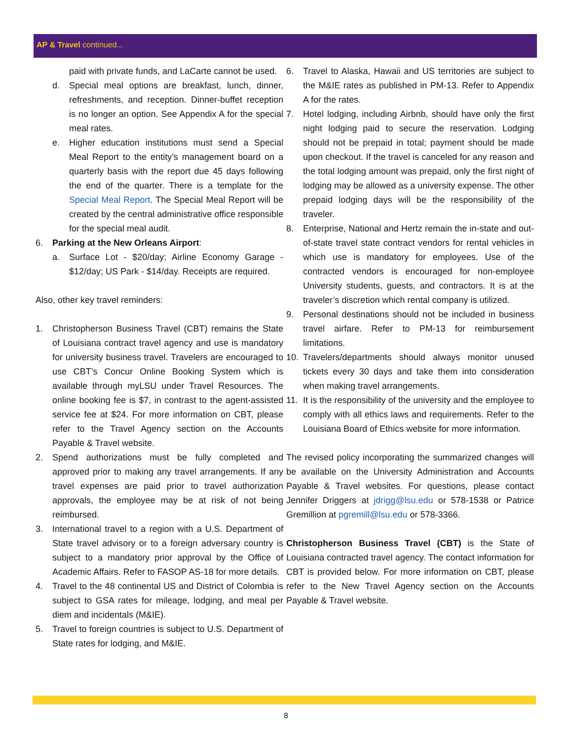AP & Travel continued...
paid with private funds, and LaCarte cannot be used.
d. Special meal options are breakfast, lunch, dinner, refreshments, and reception. Dinner-buffet reception is no longer an option. See Appendix A for the special meal rates.
e. Higher education institutions must send a Special Meal Report to the entity’s management board on a quarterly basis with the report due 45 days following the end of the quarter. There is a template for the Special Meal Report. The Special Meal Report will be created by the central administrative office responsible for the special meal audit.
6. Parking at the New Orleans Airport:
a. Surface Lot - $20/day; Airline Economy Garage - $12/day; US Park - $14/day. Receipts are required.
Also, other key travel reminders:
1. Christopherson Business Travel (CBT) remains the State of Louisiana contract travel agency and use is mandatory for university business travel. Travelers are encouraged to use CBT’s Concur Online Booking System which is available through myLSU under Travel Resources. The online booking fee is $7, in contrast to the agent-assisted service fee at $24. For more information on CBT, please refer to the Travel Agency section on the Accounts Payable & Travel website.
2. Spend authorizations must be fully completed and approved prior to making any travel arrangements. If any travel expenses are paid prior to travel authorization approvals, the employee may be at risk of not being reimbursed.
3. International travel to a region with a U.S. Department of State travel advisory or to a foreign adversary country is subject to a mandatory prior approval by the Office of Academic Affairs. Refer to FASOP AS-18 for more details.
4. Travel to the 48 continental US and District of Colombia is subject to GSA rates for mileage, lodging, and meal per diem and incidentals (M&IE).
5. Travel to foreign countries is subject to U.S. Department of State rates for lodging, and M&IE.
6. Travel to Alaska, Hawaii and US territories are subject to the M&IE rates as published in PM-13. Refer to Appendix A for the rates.
7. Hotel lodging, including Airbnb, should have only the first night lodging paid to secure the reservation. Lodging should not be prepaid in total; payment should be made upon checkout. If the travel is canceled for any reason and the total lodging amount was prepaid, only the first night of lodging may be allowed as a university expense. The other prepaid lodging days will be the responsibility of the traveler.
8. Enterprise, National and Hertz remain the in-state and out-of-state travel state contract vendors for rental vehicles in which use is mandatory for employees. Use of the contracted vendors is encouraged for non-employee University students, guests, and contractors. It is at the traveler’s discretion which rental company is utilized.
9. Personal destinations should not be included in business travel airfare. Refer to PM-13 for reimbursement limitations.
10. Travelers/departments should always monitor unused tickets every 30 days and take them into consideration when making travel arrangements.
11. It is the responsibility of the university and the employee to comply with all ethics laws and requirements. Refer to the Louisiana Board of Ethics website for more information.
The revised policy incorporating the summarized changes will be available on the University Administration and Accounts Payable & Travel websites. For questions, please contact Jennifer Driggers at jdrigg@lsu.edu or 578-1538 or Patrice Gremillion at pgremill@lsu.edu or 578-3366.
Christopherson Business Travel (CBT) is the State of Louisiana contracted travel agency. The contact information for CBT is provided below. For more information on CBT, please refer to the New Travel Agency section on the Accounts Payable & Travel website.
8